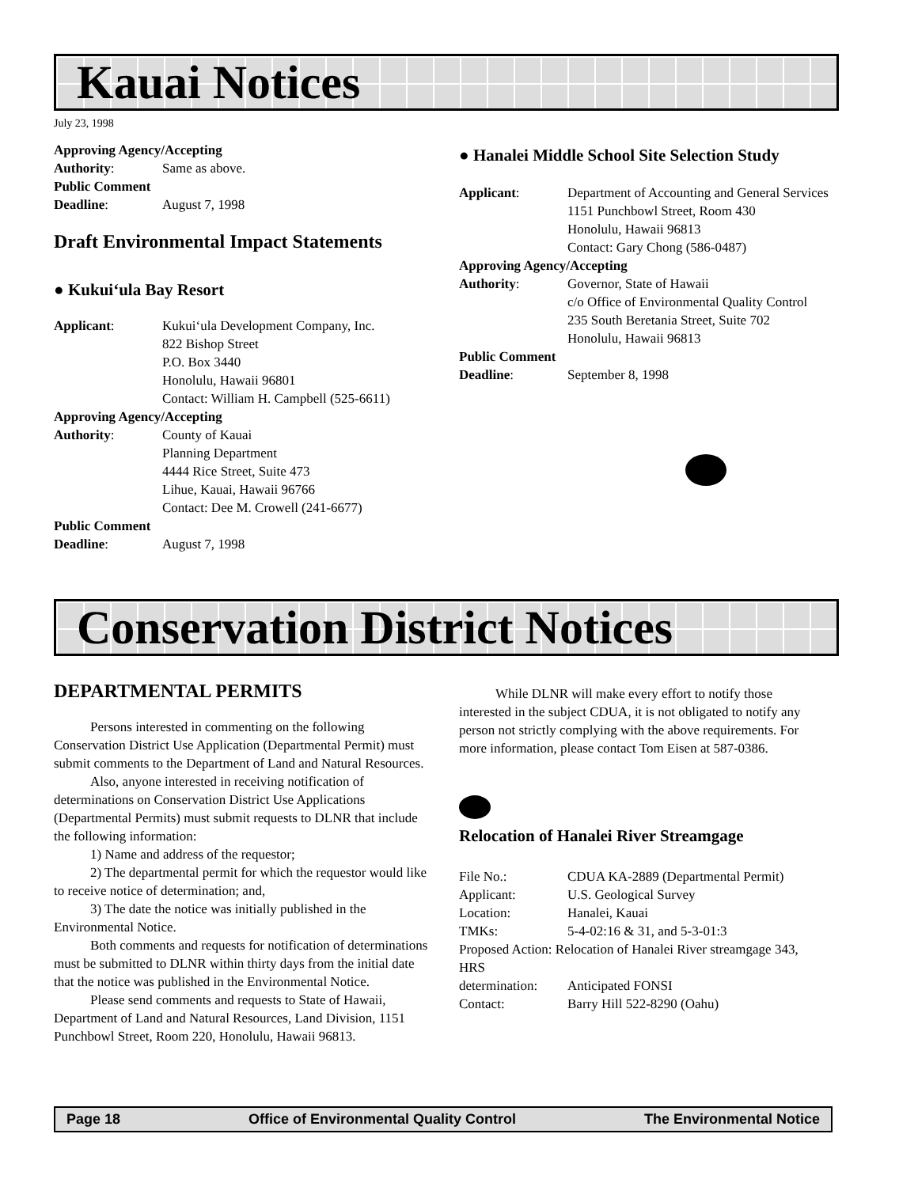Kauai Notices
July 23, 1998
Approving Agency/Accepting
Authority: Same as above.
Public Comment
Deadline: August 7, 1998
Draft Environmental Impact Statements
● Kukui‘ula Bay Resort
Applicant: Kukui‘ula Development Company, Inc.
822 Bishop Street
P.O. Box 3440
Honolulu, Hawaii 96801
Contact: William H. Campbell (525-6611)
Approving Agency/Accepting
Authority: County of Kauai
Planning Department
4444 Rice Street, Suite 473
Lihue, Kauai, Hawaii 96766
Contact: Dee M. Crowell (241-6677)
Public Comment
Deadline: August 7, 1998
● Hanalei Middle School Site Selection Study
Applicant: Department of Accounting and General Services
1151 Punchbowl Street, Room 430
Honolulu, Hawaii 96813
Contact: Gary Chong (586-0487)
Approving Agency/Accepting
Authority: Governor, State of Hawaii
c/o Office of Environmental Quality Control
235 South Beretania Street, Suite 702
Honolulu, Hawaii 96813
Public Comment
Deadline: September 8, 1998
Conservation District Notices
DEPARTMENTAL PERMITS
Persons interested in commenting on the following Conservation District Use Application (Departmental Permit) must submit comments to the Department of Land and Natural Resources.
Also, anyone interested in receiving notification of determinations on Conservation District Use Applications (Departmental Permits) must submit requests to DLNR that include the following information:
1) Name and address of the requestor;
2) The departmental permit for which the requestor would like to receive notice of determination; and,
3) The date the notice was initially published in the Environmental Notice.
Both comments and requests for notification of determinations must be submitted to DLNR within thirty days from the initial date that the notice was published in the Environmental Notice.
Please send comments and requests to State of Hawaii, Department of Land and Natural Resources, Land Division, 1151 Punchbowl Street, Room 220, Honolulu, Hawaii 96813.
While DLNR will make every effort to notify those interested in the subject CDUA, it is not obligated to notify any person not strictly complying with the above requirements. For more information, please contact Tom Eisen at 587-0386.
Relocation of Hanalei River Streamgage
File No.: CDUA KA-2889 (Departmental Permit)
Applicant: U.S. Geological Survey
Location: Hanalei, Kauai
TMKs: 5-4-02:16 & 31, and 5-3-01:3
Proposed Action: Relocation of Hanalei River streamgage 343, HRS
determination: Anticipated FONSI
Contact: Barry Hill 522-8290 (Oahu)
Page 18 Office of Environmental Quality Control The Environmental Notice